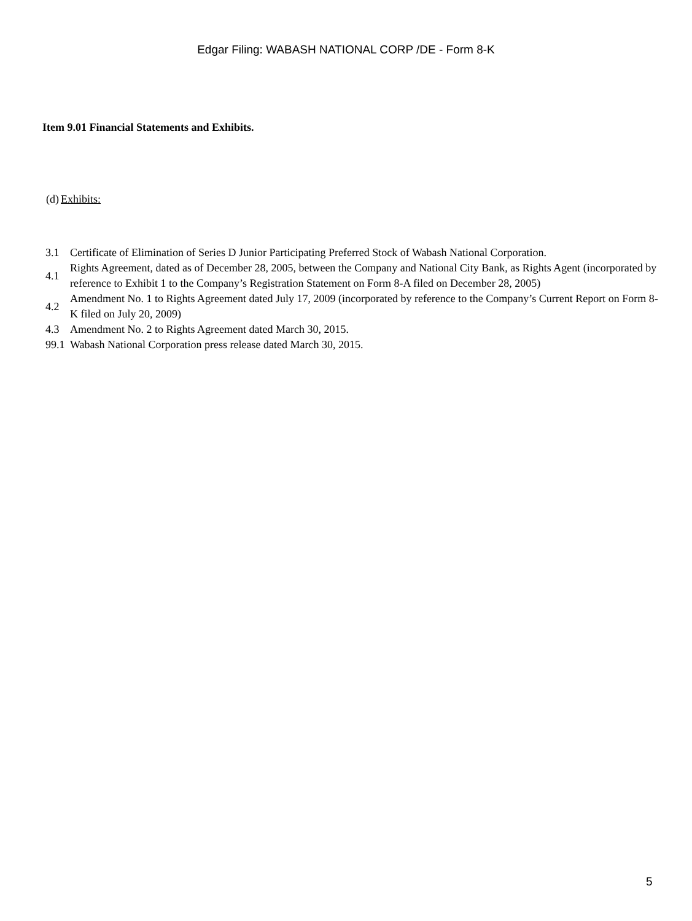Edgar Filing: WABASH NATIONAL CORP /DE - Form 8-K
Item 9.01 Financial Statements and Exhibits.
(d) Exhibits:
| 3.1 | Certificate of Elimination of Series D Junior Participating Preferred Stock of Wabash National Corporation. |
| 4.1 | Rights Agreement, dated as of December 28, 2005, between the Company and National City Bank, as Rights Agent (incorporated by reference to Exhibit 1 to the Company’s Registration Statement on Form 8-A filed on December 28, 2005) |
| 4.2 | Amendment No. 1 to Rights Agreement dated July 17, 2009 (incorporated by reference to the Company’s Current Report on Form 8-K filed on July 20, 2009) |
| 4.3 | Amendment No. 2 to Rights Agreement dated March 30, 2015. |
| 99.1 | Wabash National Corporation press release dated March 30, 2015. |
5